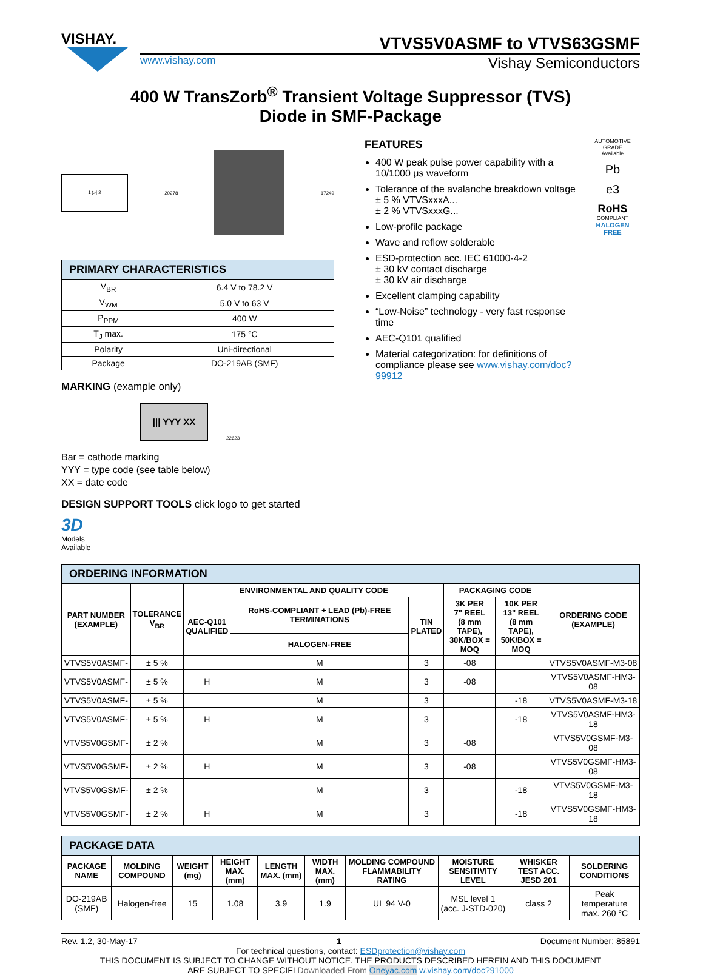VISHAY.
VTVS5V0ASMF to VTVS63GSMF
www.vishay.com Vishay Semiconductors
400 W TransZorb<sup>®</sup> Transient Voltage Suppressor (TVS)
Diode in SMF-Package
1 ▷| 2
20278 17249
| PRIMARY CHARACTERISTICS | |
| V<sub>BR</sub> | 6.4 V to 78.2 V |
| V<sub>WM</sub> | 5.0 V to 63 V |
| P<sub>PPM</sub> | 400 W |
| T<sub>J</sub> max. | 175 °C |
| Polarity | Uni-directional |
| Package | DO-219AB (SMF) |
MARKING (example only)
||| YYY XX
22623
Bar = cathode marking
YYY = type code (see table below)
XX = date code
DESIGN SUPPORT TOOLS click logo to get started
3D
Models
Available
FEATURES
400 W peak pulse power capability with a 10/1000 μs waveform
Tolerance of the avalanche breakdown voltage
± 5 % VTVSxxxA...
± 2 % VTVSxxxG...
Low-profile package
Wave and reflow solderable
ESD-protection acc. IEC 61000-4-2
± 30 kV contact discharge
± 30 kV air discharge
Excellent clamping capability
“Low-Noise” technology - very fast response time
AEC-Q101 qualified
Material categorization: for definitions of compliance please see www.vishay.com/doc?99912
AUTOMOTIVE GRADE
Available
Pb
e3
RoHS
COMPLIANT
HALOGEN
FREE
| ORDERING INFORMATION | | | | | | | |
| PART NUMBER (EXAMPLE) | TOLERANCE V<sub>BR</sub> | ENVIRONMENTAL AND QUALITY CODE | | | PACKAGING CODE | | ORDERING CODE (EXAMPLE) |
| | | AEC-Q101 QUALIFIED | RoHS-COMPLIANT + LEAD (Pb)-FREE TERMINATIONS | TIN PLATED | 3K PER 7" REEL (8 mm TAPE), 30K/BOX = MOQ | 10K PER 13" REEL (8 mm TAPE), 50K/BOX = MOQ | |
| | | | HALOGEN-FREE | | | | |
| VTVS5V0ASMF- | ± 5 % | | M | 3 | -08 | | VTVS5V0ASMF-M3-08 |
| VTVS5V0ASMF- | ± 5 % | H | M | 3 | -08 | | VTVS5V0ASMF-HM3-08 |
| VTVS5V0ASMF- | ± 5 % | | M | 3 | | -18 | VTVS5V0ASMF-M3-18 |
| VTVS5V0ASMF- | ± 5 % | H | M | 3 | | -18 | VTVS5V0ASMF-HM3-18 |
| VTVS5V0GSMF- | ± 2 % | | M | 3 | -08 | | VTVS5V0GSMF-M3-08 |
| VTVS5V0GSMF- | ± 2 % | H | M | 3 | -08 | | VTVS5V0GSMF-HM3-08 |
| VTVS5V0GSMF- | ± 2 % | | M | 3 | | -18 | VTVS5V0GSMF-M3-18 |
| VTVS5V0GSMF- | ± 2 % | H | M | 3 | | -18 | VTVS5V0GSMF-HM3-18 |
| PACKAGE DATA | | | | | | | | | |
| PACKAGE NAME | MOLDING COMPOUND | WEIGHT (mg) | HEIGHT MAX. (mm) | LENGTH MAX. (mm) | WIDTH MAX. (mm) | MOLDING COMPOUND FLAMMABILITY RATING | MOISTURE SENSITIVITY LEVEL | WHISKER TEST ACC. JESD 201 | SOLDERING CONDITIONS |
| DO-219AB (SMF) | Halogen-free | 15 | 1.08 | 3.9 | 1.9 | UL 94 V-0 | MSL level 1 (acc. J-STD-020) | class 2 | Peak temperature max. 260 °C |
Rev. 1.2, 30-May-17 1 Document Number: 85891
For technical questions, contact: ESDprotection@vishay.com
THIS DOCUMENT IS SUBJECT TO CHANGE WITHOUT NOTICE. THE PRODUCTS DESCRIBED HEREIN AND THIS DOCUMENT
ARE SUBJECT TO SPECIFI Downloaded From Oneyac.com w.vishay.com/doc?91000